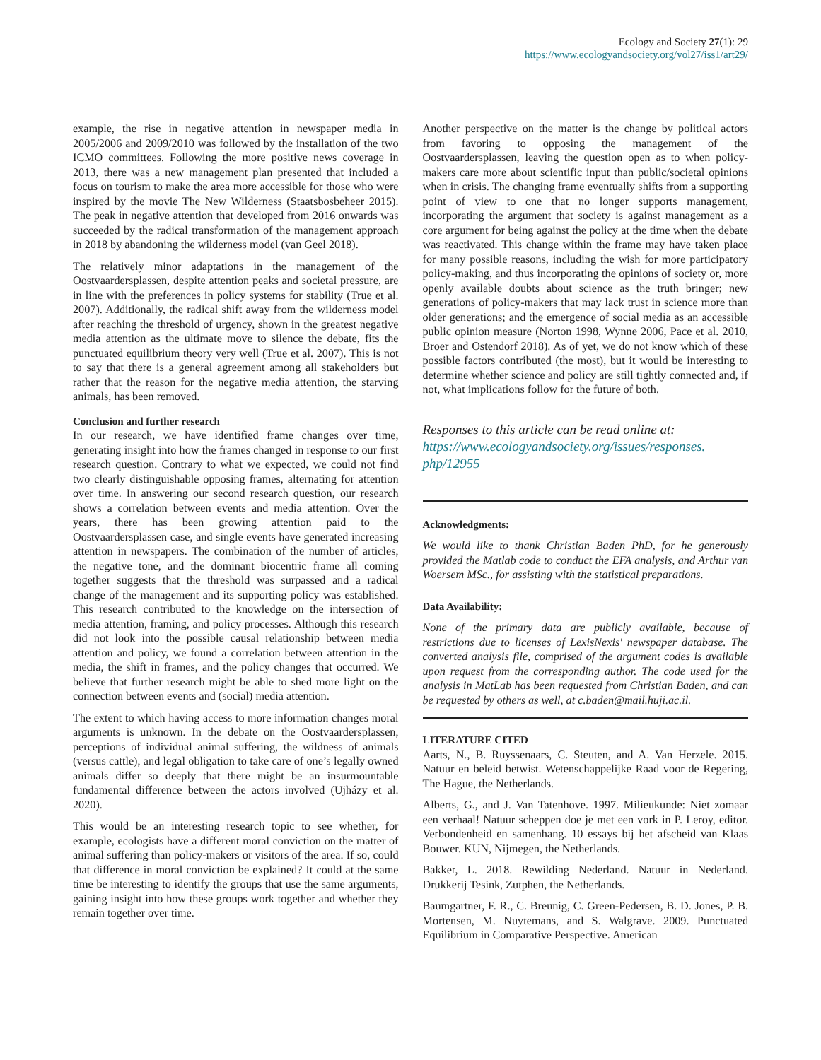Ecology and Society 27(1): 29
https://www.ecologyandsociety.org/vol27/iss1/art29/
example, the rise in negative attention in newspaper media in 2005/2006 and 2009/2010 was followed by the installation of the two ICMO committees. Following the more positive news coverage in 2013, there was a new management plan presented that included a focus on tourism to make the area more accessible for those who were inspired by the movie The New Wilderness (Staatsbosbeheer 2015). The peak in negative attention that developed from 2016 onwards was succeeded by the radical transformation of the management approach in 2018 by abandoning the wilderness model (van Geel 2018).
The relatively minor adaptations in the management of the Oostvaardersplassen, despite attention peaks and societal pressure, are in line with the preferences in policy systems for stability (True et al. 2007). Additionally, the radical shift away from the wilderness model after reaching the threshold of urgency, shown in the greatest negative media attention as the ultimate move to silence the debate, fits the punctuated equilibrium theory very well (True et al. 2007). This is not to say that there is a general agreement among all stakeholders but rather that the reason for the negative media attention, the starving animals, has been removed.
Conclusion and further research
In our research, we have identified frame changes over time, generating insight into how the frames changed in response to our first research question. Contrary to what we expected, we could not find two clearly distinguishable opposing frames, alternating for attention over time. In answering our second research question, our research shows a correlation between events and media attention. Over the years, there has been growing attention paid to the Oostvaardersplassen case, and single events have generated increasing attention in newspapers. The combination of the number of articles, the negative tone, and the dominant biocentric frame all coming together suggests that the threshold was surpassed and a radical change of the management and its supporting policy was established. This research contributed to the knowledge on the intersection of media attention, framing, and policy processes. Although this research did not look into the possible causal relationship between media attention and policy, we found a correlation between attention in the media, the shift in frames, and the policy changes that occurred. We believe that further research might be able to shed more light on the connection between events and (social) media attention.
The extent to which having access to more information changes moral arguments is unknown. In the debate on the Oostvaardersplassen, perceptions of individual animal suffering, the wildness of animals (versus cattle), and legal obligation to take care of one’s legally owned animals differ so deeply that there might be an insurmountable fundamental difference between the actors involved (Ujházy et al. 2020).
This would be an interesting research topic to see whether, for example, ecologists have a different moral conviction on the matter of animal suffering than policy-makers or visitors of the area. If so, could that difference in moral conviction be explained? It could at the same time be interesting to identify the groups that use the same arguments, gaining insight into how these groups work together and whether they remain together over time.
Another perspective on the matter is the change by political actors from favoring to opposing the management of the Oostvaardersplassen, leaving the question open as to when policy-makers care more about scientific input than public/societal opinions when in crisis. The changing frame eventually shifts from a supporting point of view to one that no longer supports management, incorporating the argument that society is against management as a core argument for being against the policy at the time when the debate was reactivated. This change within the frame may have taken place for many possible reasons, including the wish for more participatory policy-making, and thus incorporating the opinions of society or, more openly available doubts about science as the truth bringer; new generations of policy-makers that may lack trust in science more than older generations; and the emergence of social media as an accessible public opinion measure (Norton 1998, Wynne 2006, Pace et al. 2010, Broer and Ostendorf 2018). As of yet, we do not know which of these possible factors contributed (the most), but it would be interesting to determine whether science and policy are still tightly connected and, if not, what implications follow for the future of both.
Responses to this article can be read online at:
https://www.ecologyandsociety.org/issues/responses.
php/12955
Acknowledgments:
We would like to thank Christian Baden PhD, for he generously provided the Matlab code to conduct the EFA analysis, and Arthur van Woersem MSc., for assisting with the statistical preparations.
Data Availability:
None of the primary data are publicly available, because of restrictions due to licenses of LexisNexis' newspaper database. The converted analysis file, comprised of the argument codes is available upon request from the corresponding author. The code used for the analysis in MatLab has been requested from Christian Baden, and can be requested by others as well, at c.baden@mail.huji.ac.il.
LITERATURE CITED
Aarts, N., B. Ruyssenaars, C. Steuten, and A. Van Herzele. 2015. Natuur en beleid betwist. Wetenschappelijke Raad voor de Regering, The Hague, the Netherlands.
Alberts, G., and J. Van Tatenhove. 1997. Milieukunde: Niet zomaar een verhaal! Natuur scheppen doe je met een vork in P. Leroy, editor. Verbondenheid en samenhang. 10 essays bij het afscheid van Klaas Bouwer. KUN, Nijmegen, the Netherlands.
Bakker, L. 2018. Rewilding Nederland. Natuur in Nederland. Drukkerij Tesink, Zutphen, the Netherlands.
Baumgartner, F. R., C. Breunig, C. Green-Pedersen, B. D. Jones, P. B. Mortensen, M. Nuytemans, and S. Walgrave. 2009. Punctuated Equilibrium in Comparative Perspective. American